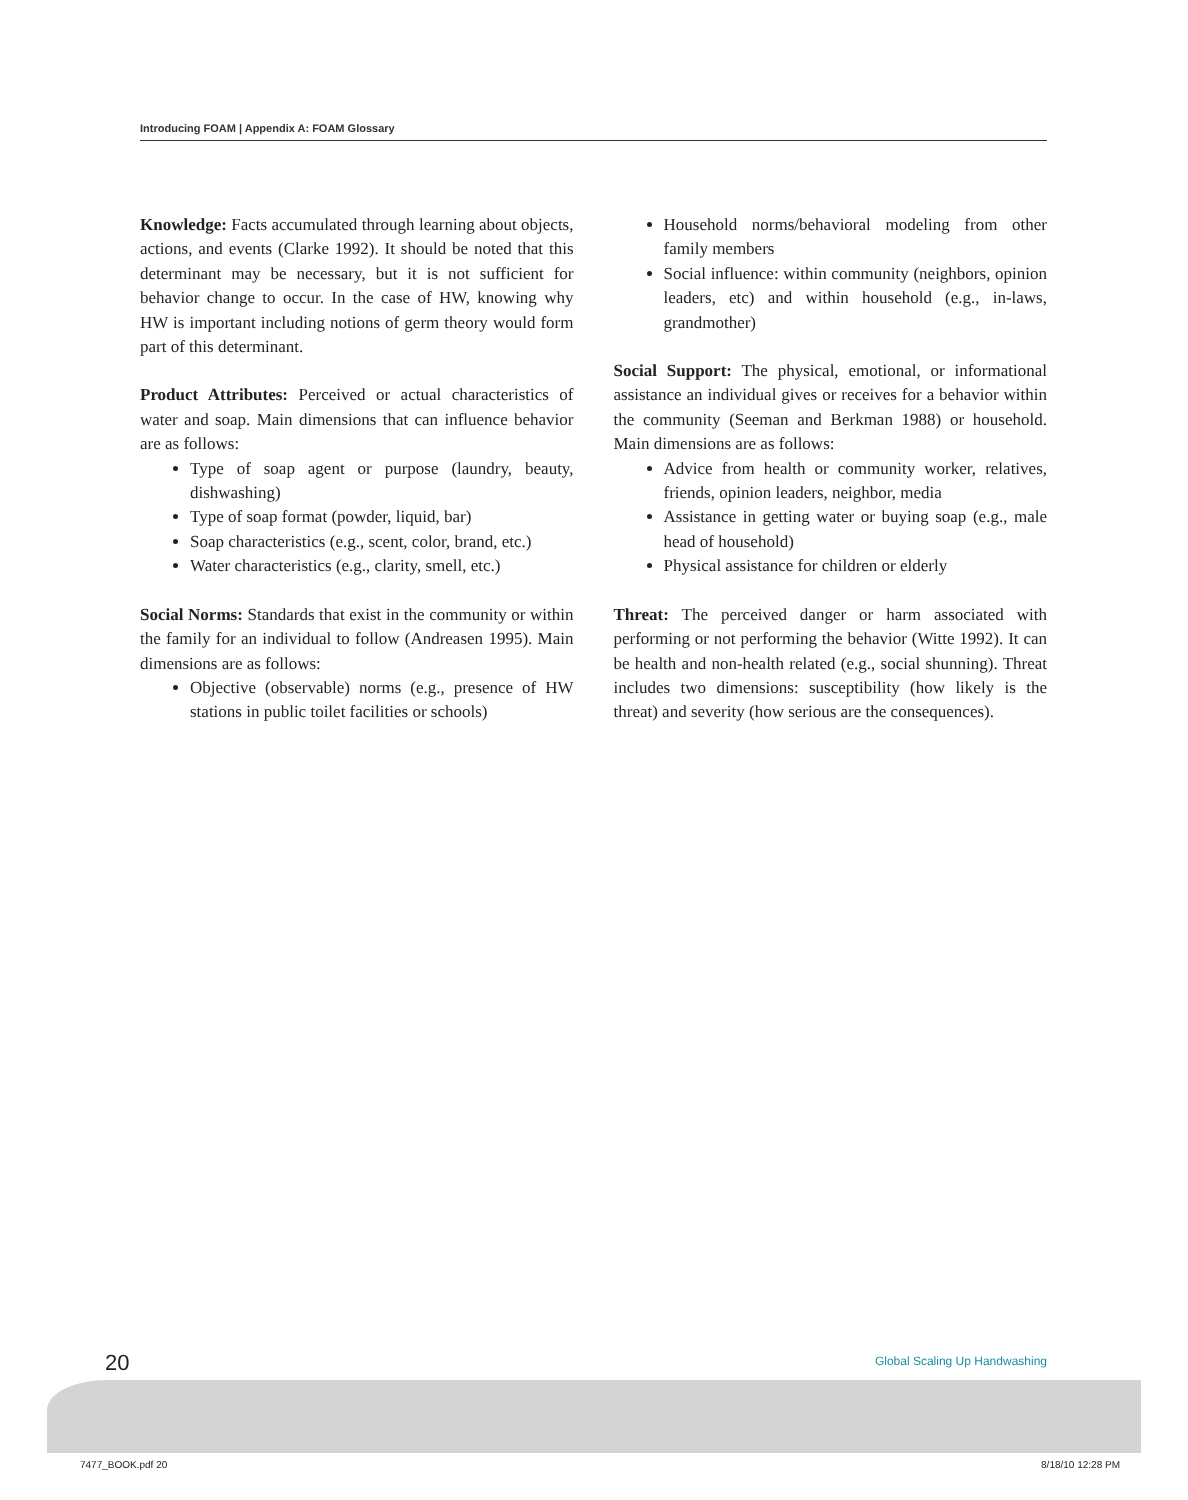Introducing FOAM | Appendix A: FOAM Glossary
Knowledge: Facts accumulated through learning about objects, actions, and events (Clarke 1992). It should be noted that this determinant may be necessary, but it is not sufficient for behavior change to occur. In the case of HW, knowing why HW is important including notions of germ theory would form part of this determinant.
Product Attributes: Perceived or actual characteristics of water and soap. Main dimensions that can influence behavior are as follows:
Type of soap agent or purpose (laundry, beauty, dishwashing)
Type of soap format (powder, liquid, bar)
Soap characteristics (e.g., scent, color, brand, etc.)
Water characteristics (e.g., clarity, smell, etc.)
Social Norms: Standards that exist in the community or within the family for an individual to follow (Andreasen 1995). Main dimensions are as follows:
Objective (observable) norms (e.g., presence of HW stations in public toilet facilities or schools)
Household norms/behavioral modeling from other family members
Social influence: within community (neighbors, opinion leaders, etc) and within household (e.g., in-laws, grandmother)
Social Support: The physical, emotional, or informational assistance an individual gives or receives for a behavior within the community (Seeman and Berkman 1988) or household. Main dimensions are as follows:
Advice from health or community worker, relatives, friends, opinion leaders, neighbor, media
Assistance in getting water or buying soap (e.g., male head of household)
Physical assistance for children or elderly
Threat: The perceived danger or harm associated with performing or not performing the behavior (Witte 1992). It can be health and non-health related (e.g., social shunning). Threat includes two dimensions: susceptibility (how likely is the threat) and severity (how serious are the consequences).
20 Global Scaling Up Handwashing
7477_BOOK.pdf 20 8/18/10 12:28 PM